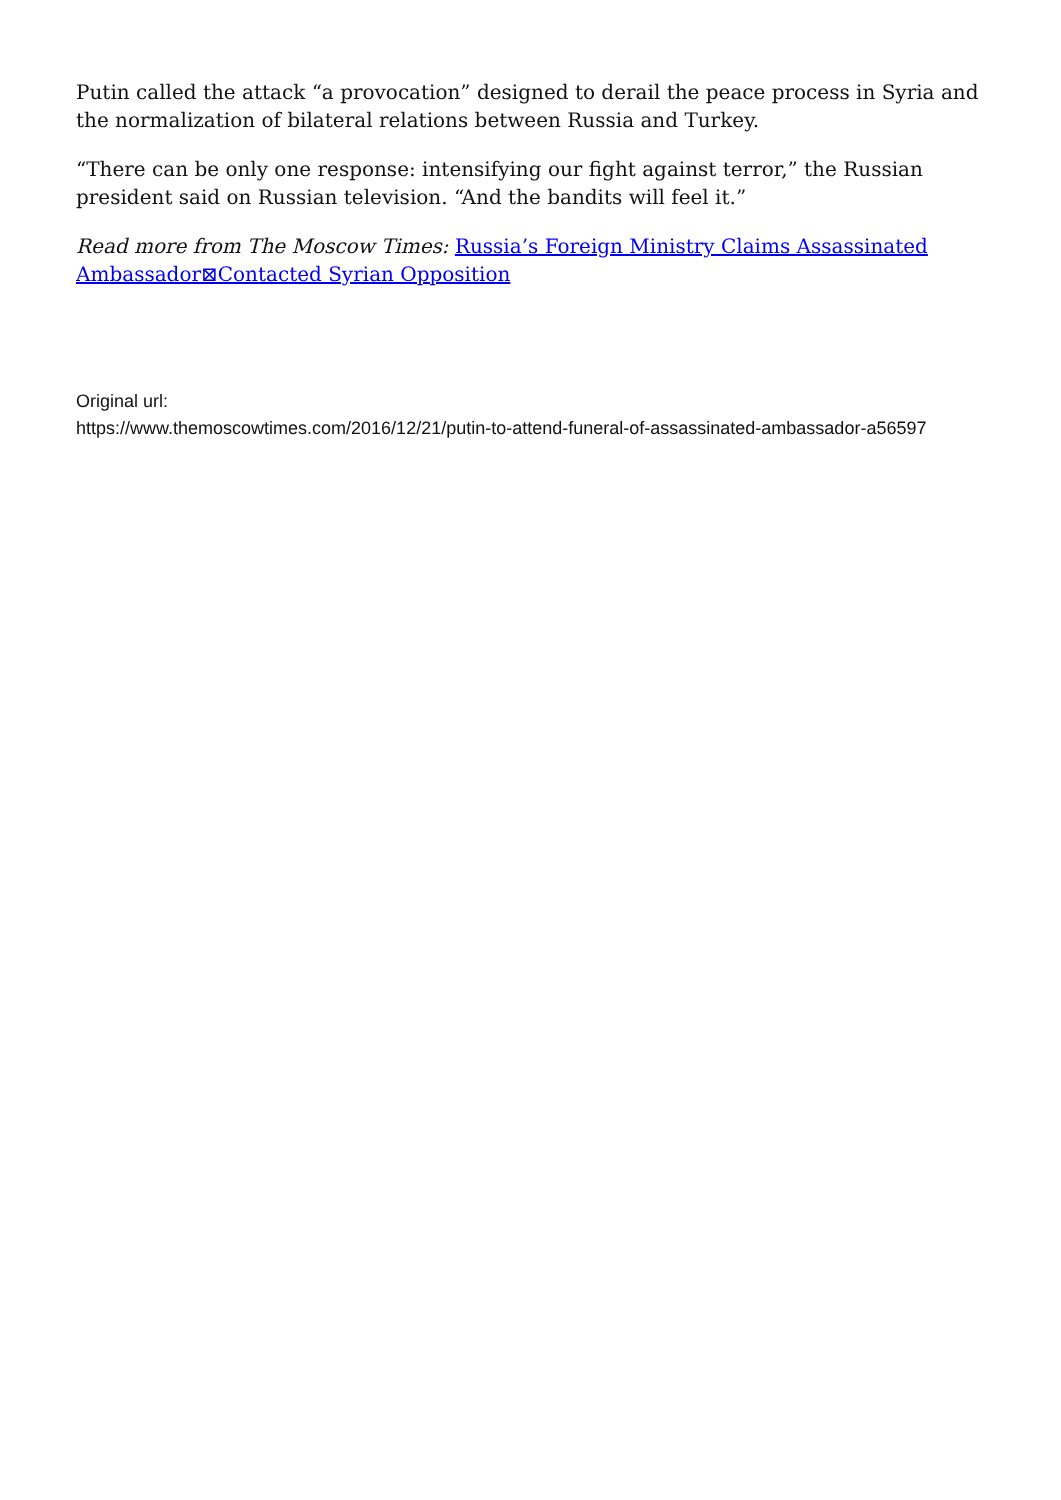Putin called the attack “a provocation” designed to derail the peace process in Syria and the normalization of bilateral relations between Russia and Turkey.
“There can be only one response: intensifying our fight against terror,” the Russian president said on Russian television. “And the bandits will feel it.”
Read more from The Moscow Times: Russia’s Foreign Ministry Claims Assassinated Ambassador⊠Contacted Syrian Opposition
Original url:
https://www.themoscowtimes.com/2016/12/21/putin-to-attend-funeral-of-assassinated-ambassador-a56597